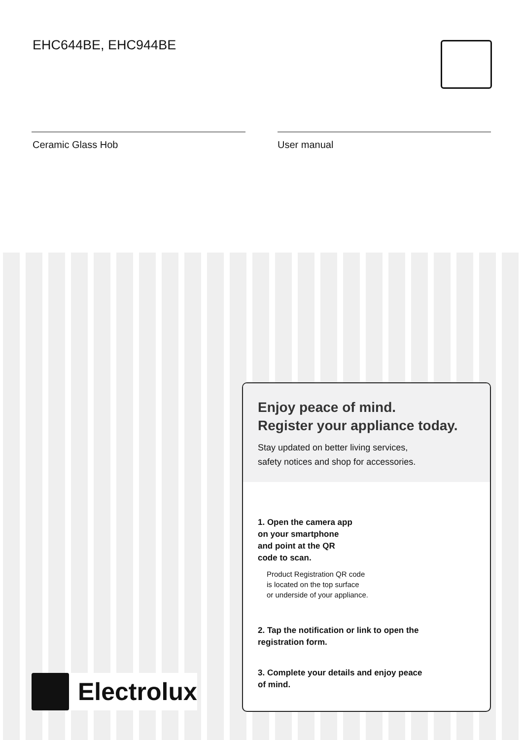EHC644BE, EHC944BE
Ceramic Glass Hob User manual
Enjoy peace of mind.
Register your appliance today.
Stay updated on better living services,
safety notices and shop for accessories.
1. Open the camera app
on your smartphone
and point at the QR
code to scan.
Product Registration QR code
is located on the top surface
or underside of your appliance.
2. Tap the notification or link to open the
registration form.
3. Complete your details and enjoy peace
of mind.
Electrolux